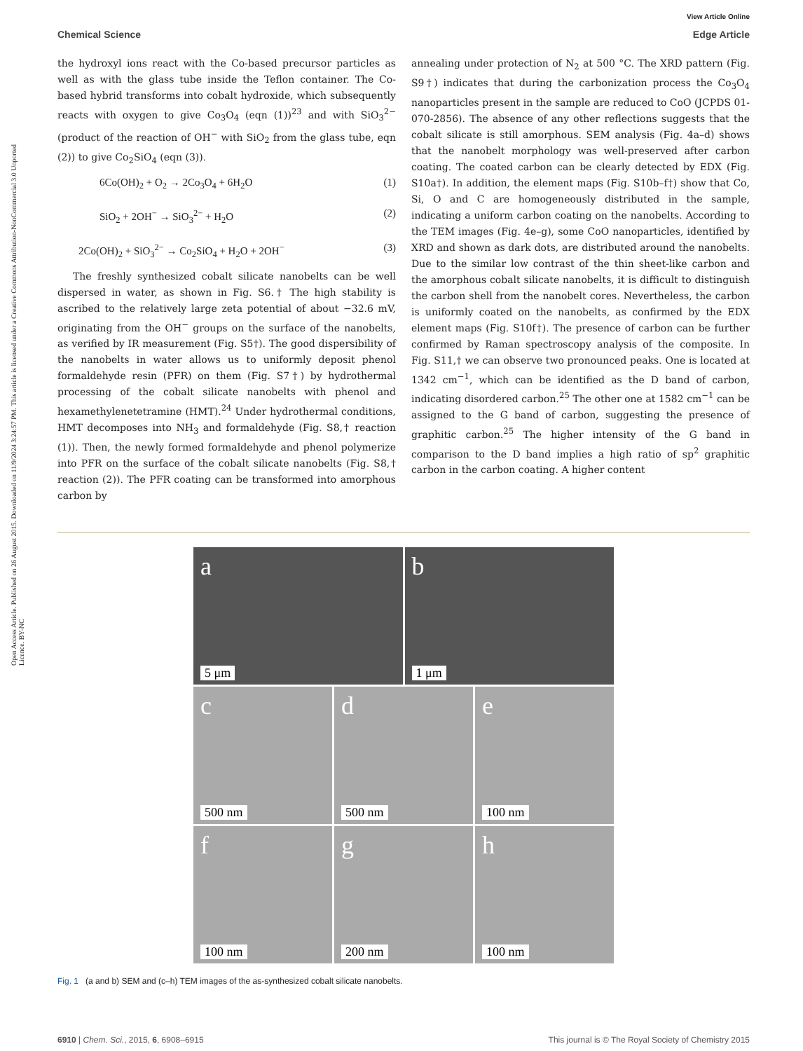Open Access Article. Published on 26 August 2015. Downloaded on 11/9/2024 3:24:57 PM. This article is licensed under a Creative Commons Attribution-NonCommercial 3.0 Unported Licence. BY-NC
View Article Online
Chemical Science Edge Article
the hydroxyl ions react with the Co-based precursor particles as well as with the glass tube inside the Teflon container. The Co-based hybrid transforms into cobalt hydroxide, which subsequently reacts with oxygen to give Co<sub>3</sub>O<sub>4</sub> (eqn (1))<sup>23</sup> and with SiO<sub>3</sub><sup>2−</sup> (product of the reaction of OH<sup>−</sup> with SiO<sub>2</sub> from the glass tube, eqn (2)) to give Co<sub>2</sub>SiO<sub>4</sub> (eqn (3)).
6Co(OH)<sub>2</sub> + O<sub>2</sub> → 2Co<sub>3</sub>O<sub>4</sub> + 6H<sub>2</sub>O (1)
SiO<sub>2</sub> + 2OH<sup>−</sup> → SiO<sub>3</sub><sup>2−</sup> + H<sub>2</sub>O (2)
2Co(OH)<sub>2</sub> + SiO<sub>3</sub><sup>2−</sup> → Co<sub>2</sub>SiO<sub>4</sub> + H<sub>2</sub>O + 2OH<sup>−</sup> (3)
The freshly synthesized cobalt silicate nanobelts can be well dispersed in water, as shown in Fig. S6.† The high stability is ascribed to the relatively large zeta potential of about −32.6 mV, originating from the OH<sup>−</sup> groups on the surface of the nanobelts, as verified by IR measurement (Fig. S5†). The good dispersibility of the nanobelts in water allows us to uniformly deposit phenol formaldehyde resin (PFR) on them (Fig. S7†) by hydrothermal processing of the cobalt silicate nanobelts with phenol and hexamethylenetetramine (HMT).<sup>24</sup> Under hydrothermal conditions, HMT decomposes into NH<sub>3</sub> and formaldehyde (Fig. S8,† reaction (1)). Then, the newly formed formaldehyde and phenol polymerize into PFR on the surface of the cobalt silicate nanobelts (Fig. S8,† reaction (2)). The PFR coating can be transformed into amorphous carbon by
annealing under protection of N<sub>2</sub> at 500 °C. The XRD pattern (Fig. S9†) indicates that during the carbonization process the Co<sub>3</sub>O<sub>4</sub> nanoparticles present in the sample are reduced to CoO (JCPDS 01-070-2856). The absence of any other reflections suggests that the cobalt silicate is still amorphous. SEM analysis (Fig. 4a–d) shows that the nanobelt morphology was well-preserved after carbon coating. The coated carbon can be clearly detected by EDX (Fig. S10a†). In addition, the element maps (Fig. S10b–f†) show that Co, Si, O and C are homogeneously distributed in the sample, indicating a uniform carbon coating on the nanobelts. According to the TEM images (Fig. 4e–g), some CoO nanoparticles, identified by XRD and shown as dark dots, are distributed around the nanobelts. Due to the similar low contrast of the thin sheet-like carbon and the amorphous cobalt silicate nanobelts, it is difficult to distinguish the carbon shell from the nanobelt cores. Nevertheless, the carbon is uniformly coated on the nanobelts, as confirmed by the EDX element maps (Fig. S10f†). The presence of carbon can be further confirmed by Raman spectroscopy analysis of the composite. In Fig. S11,† we can observe two pronounced peaks. One is located at 1342 cm<sup>−1</sup>, which can be identified as the D band of carbon, indicating disordered carbon.<sup>25</sup> The other one at 1582 cm<sup>−1</sup> can be assigned to the G band of carbon, suggesting the presence of graphitic carbon.<sup>25</sup> The higher intensity of the G band in comparison to the D band implies a high ratio of sp<sup>2</sup> graphitic carbon in the carbon coating. A higher content
a
5 μm
b
1 μm
c
500 nm
d
500 nm
e
100 nm
f
100 nm
g
200 nm
h
100 nm
Fig. 1 (a and b) SEM and (c–h) TEM images of the as-synthesized cobalt silicate nanobelts.
6910 | Chem. Sci., 2015, 6, 6908–6915 This journal is © The Royal Society of Chemistry 2015